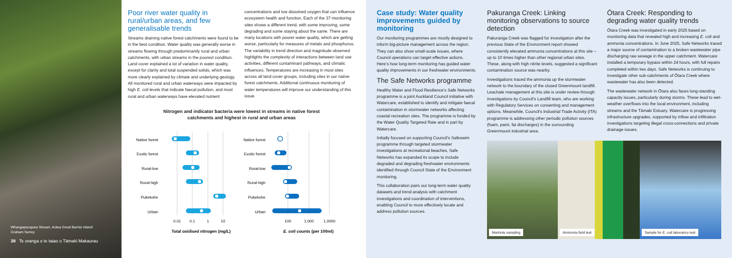Whangaparapara Stream, Aotea Great Barrier Island
Graham Surrey
38 Te oranga o te taiao o Tāmaki Makaurau
Poor river water quality in rural/urban areas, and few generalisable trends
Streams draining native forest catchments were found to be in the best condition. Water quality was generally worse in streams flowing through predominantly rural and urban catchments, with urban streams in the poorest condition. Land cover explained a lot of variation in water quality, except for clarity and total suspended solids, which was more clearly explained by climate and underlying geology. All monitored rural and urban waterways were impacted by high E. coli levels that indicate faecal pollution, and most rural and urban waterways have elevated nutrient
concentrations and low dissolved oxygen that can influence ecosystem health and function. Each of the 37 monitoring sites shows a different trend, with some improving, some degrading and some staying about the same. There are many locations with poorer water quality, which are getting worse, particularly for measures of metals and phosphorus. The variability in trend direction and magnitude observed highlights the complexity of interactions between land use activities, different contaminant pathways, and climatic influences. Temperatures are increasing in most sites across all land cover groups, including sites in our native forest catchments. Additional continuous monitoring of water temperatures will improve our understanding of this issue.
Nitrogen and indicator bacteria were lowest in streams in native forest
catchments and highest in rural and urban areas
Native forest
Exotic forest
Rural-low
Rural-high
Pukekohe
Urban
0.01
0.1
1
10
Total oxidised nitrogen (mg/L)
Native forest
Exotic forest
Rural-low
Rural-high
Pukekohe
Urban
100
1,000
1,0000
E. coli counts (per 100ml)
Case study: Water quality improvements guided by monitoring
Our monitoring programmes are mostly designed to inform big-picture management across the region. They can also show small-scale issues, where Council operations can target effective actions. Here’s how long-term monitoring has guided water quality improvements in our freshwater environments.
The Safe Networks programme
Healthy Water and Flood Resilience’s Safe Networks programme is a joint Auckland Council initiative with Watercare, established to identify and mitigate faecal contamination in stormwater networks affecting coastal recreation sites. The programme is funded by the Water Quality Targeted Rate and in part by Watercare.
Initially focused on supporting Council’s Safeswim programme through targeted stormwater investigations at recreational beaches, Safe Networks has expanded its scope to include degraded and degrading freshwater environments identified through Council State of the Environment monitoring.
This collaboration pairs our long-term water quality datasets and trend analysis with catchment investigations and coordination of interventions, enabling Council to more effectively locate and address pollution sources.
Pakuranga Creek: Linking monitoring observations to source detection
Pakuranga Creek was flagged for investigation after the previous State of the Environment report showed consistently elevated ammonia concentrations at this site – up to 10 times higher than other regional urban sites. These, along with high nitrite levels, suggested a significant contamination source was nearby.
Investigations traced the ammonia up the stormwater network to the boundary of the closed Greenmount landfill. Leachate management at this site is under review through investigations by Council’s Landfill team, who are working with Regulatory Services on consenting and management options. Meanwhile, Council’s Industrial Trade Activity (ITA) programme is addressing other periodic pollution sources (foam, paint, fat discharges) in the surrounding Greenmount industrial area.
Ōtara Creek: Responding to degrading water quality trends
Ōtara Creek was investigated in early 2025 based on monitoring data that revealed high and increasing E. coli and ammonia concentrations. In June 2025, Safe Networks traced a major source of contamination to a broken wastewater pipe discharging raw sewage in the upper catchment. Watercare installed a temporary bypass within 24 hours, with full repairs completed within two days. Safe Networks is continuing to investigate other sub-catchments of Ōtara Creek where wastewater has also been detected.
The wastewater network in Ōtara also faces long-standing capacity issues, particularly during storms. These lead to wet-weather overflows into the local environment, including streams and the Tāmaki Estuary. Watercare is progressing infrastructure upgrades, supported by inflow and infiltration investigations targeting illegal cross-connections and private drainage issues.
Manhole sampling
Ammonia field test
Sample for E. coli laboratory test